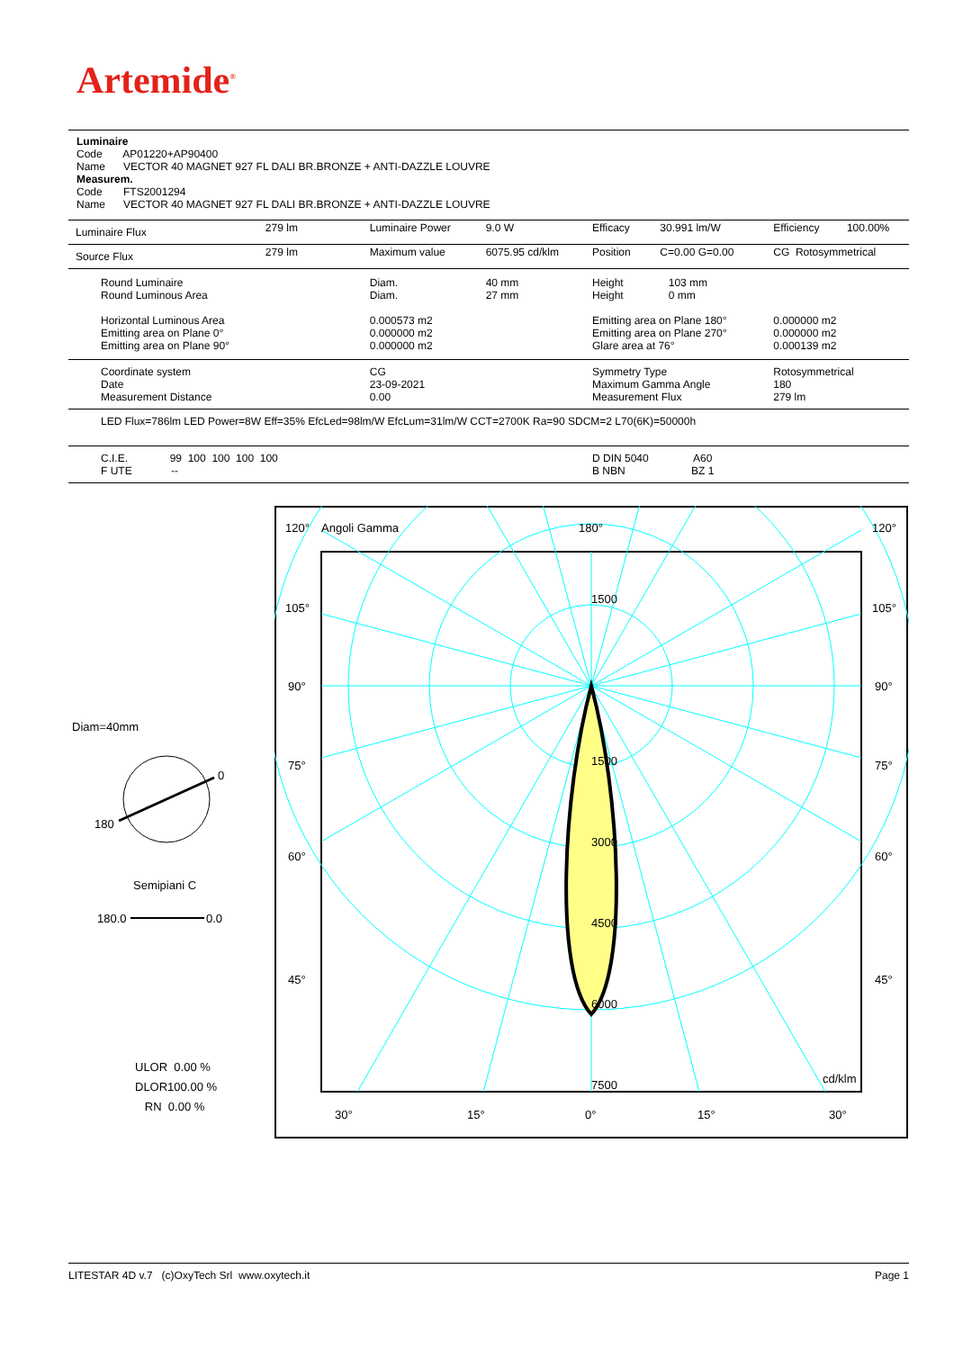Artemide<sup>®</sup>
Luminaire
Code AP01220+AP90400
Name VECTOR 40 MAGNET 927 FL DALI BR.BRONZE + ANTI-DAZZLE LOUVRE
Measurem.
Code FTS2001294
Name VECTOR 40 MAGNET 927 FL DALI BR.BRONZE + ANTI-DAZZLE LOUVRE
| Luminaire Flux | 279 lm | Luminaire Power | 9.0 W | Efficacy | 30.991 lm/W | Efficiency | 100.00% |
| Source Flux | 279 lm | Maximum value | 6075.95 cd/klm | Position | C=0.00 G=0.00 | CG Rotosymmetrical | |
| Round Luminaire Round Luminous Area Horizontal Luminous Area Emitting area on Plane 0° Emitting area on Plane 90° | | Diam. Diam. 0.000573 m2 0.000000 m2 0.000000 m2 | 40 mm 27 mm | Height 103 mm Height 0 mm Emitting area on Plane 180° Emitting area on Plane 270° Glare area at 76° | | 0.000000 m2 0.000000 m2 0.000139 m2 | |
| Coordinate system Date Measurement Distance | | CG 23-09-2021 0.00 | | Symmetry Type Maximum Gamma Angle Measurement Flux | | Rotosymmetrical 180 279 lm | |
| LED Flux=786lm LED Power=8W Eff=35% EfcLed=98lm/W EfcLum=31lm/W CCT=2700K Ra=90 SDCM=2 L70(6K)=50000h | | | | | | | |
| C.I.E. 99 100 100 100 100 F UTE -- | | | | D DIN 5040 A60 B NBN BZ 1 | | | |
Diam=40mm
0
180
Semipiani C
180.0
0.0
ULOR 0.00 %
DLOR100.00 %
RN 0.00 %
120°
Angoli Gamma
180°
120°
105°
105°
90°
90°
75°
75°
60°
60°
45°
45°
1500
1500
3000
4500
6000
7500
cd/klm
30°
15°
0°
15°
30°
LITESTAR 4D v.7 (c)OxyTech Srl www.oxytech.it Page 1